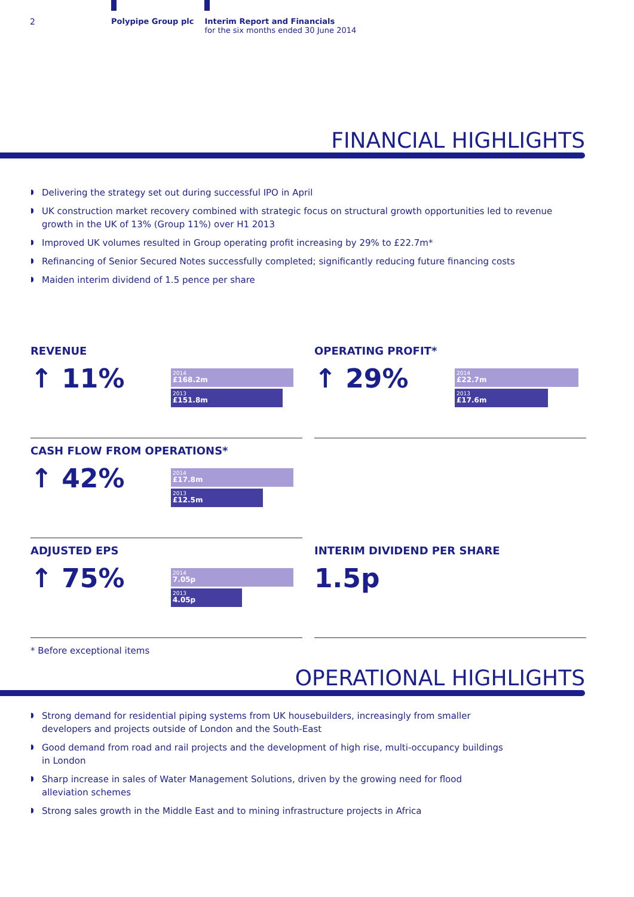2 Polypipe Group plc Interim Report and Financials
for the six months ended 30 June 2014
FINANCIAL HIGHLIGHTS
Delivering the strategy set out during successful IPO in April
UK construction market recovery combined with strategic focus on structural growth opportunities led to revenue growth in the UK of 13% (Group 11%) over H1 2013
Improved UK volumes resulted in Group operating profit increasing by 29% to £22.7m*
Refinancing of Senior Secured Notes successfully completed; significantly reducing future financing costs
Maiden interim dividend of 1.5 pence per share
REVENUE
↑ 11%
2014
£168.2m
2013
£151.8m
OPERATING PROFIT*
↑ 29%
2014
£22.7m
2013
£17.6m
CASH FLOW FROM OPERATIONS*
↑ 42%
2014
£17.8m
2013
£12.5m
ADJUSTED EPS
↑ 75%
2014
7.05p
2013
4.05p
INTERIM DIVIDEND PER SHARE
1.5p
* Before exceptional items
OPERATIONAL HIGHLIGHTS
Strong demand for residential piping systems from UK housebuilders, increasingly from smaller developers and projects outside of London and the South-East
Good demand from road and rail projects and the development of high rise, multi-occupancy buildings in London
Sharp increase in sales of Water Management Solutions, driven by the growing need for flood alleviation schemes
Strong sales growth in the Middle East and to mining infrastructure projects in Africa